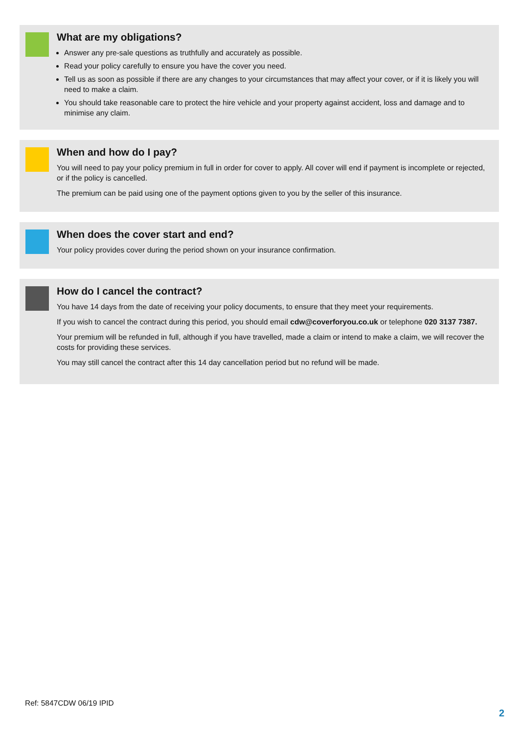What are my obligations?
Answer any pre-sale questions as truthfully and accurately as possible.
Read your policy carefully to ensure you have the cover you need.
Tell us as soon as possible if there are any changes to your circumstances that may affect your cover, or if it is likely you will need to make a claim.
You should take reasonable care to protect the hire vehicle and your property against accident, loss and damage and to minimise any claim.
When and how do I pay?
You will need to pay your policy premium in full in order for cover to apply. All cover will end if payment is incomplete or rejected, or if the policy is cancelled.
The premium can be paid using one of the payment options given to you by the seller of this insurance.
When does the cover start and end?
Your policy provides cover during the period shown on your insurance confirmation.
How do I cancel the contract?
You have 14 days from the date of receiving your policy documents, to ensure that they meet your requirements.
If you wish to cancel the contract during this period, you should email cdw@coverforyou.co.uk or telephone 020 3137 7387.
Your premium will be refunded in full, although if you have travelled, made a claim or intend to make a claim, we will recover the costs for providing these services.
You may still cancel the contract after this 14 day cancellation period but no refund will be made.
Ref: 5847CDW 06/19 IPID
2